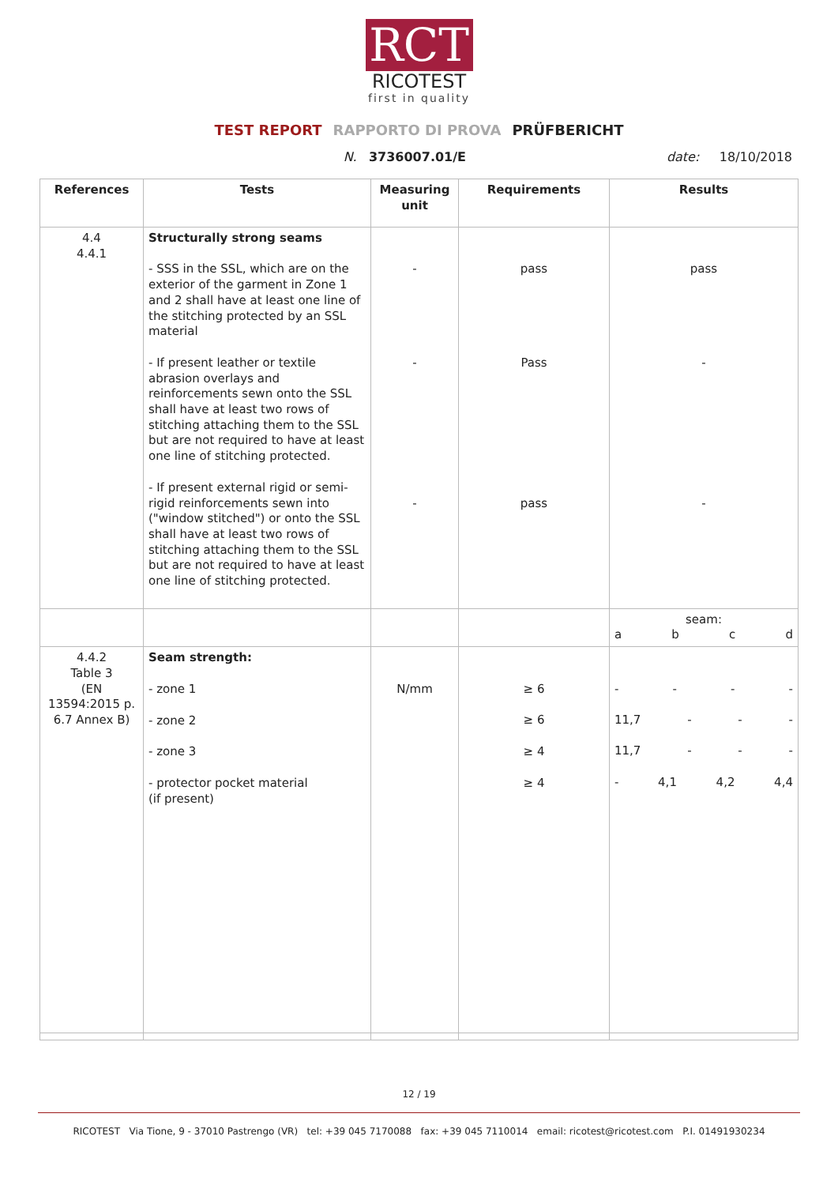RCT
RICOTEST
first in quality
TEST REPORT RAPPORTO DI PROVA PRÜFBERICHT
N. 3736007.01/E date: 18/10/2018
| References | Tests | Measuring unit | Requirements | Results |
| --- | --- | --- | --- | --- |
| 4.4 4.4.1 | Structurally strong seams - SSS in the SSL, which are on the exterior of the garment in Zone 1 and 2 shall have at least one line of the stitching protected by an SSL material - If present leather or textile abrasion overlays and reinforcements sewn onto the SSL shall have at least two rows of stitching attaching them to the SSL but are not required to have at least one line of stitching protected. - If present external rigid or semi-rigid reinforcements sewn into ("window stitched") or onto the SSL shall have at least two rows of stitching attaching them to the SSL but are not required to have at least one line of stitching protected. | - - - | pass Pass pass | pass - - |
| | | | | seam: a b c d |
| 4.4.2 Table 3 (EN 13594:2015 p. 6.7 Annex B) | Seam strength: - zone 1 - zone 2 - zone 3 - protector pocket material (if present) | N/mm | ≥ 6 ≥ 6 ≥ 4 ≥ 4 | - - - - 11,7 - - - 11,7 - - - - 4,1 4,2 4,4 |
12 / 19
RICOTEST Via Tione, 9 - 37010 Pastrengo (VR) tel: +39 045 7170088 fax: +39 045 7110014 email: ricotest@ricotest.com P.I. 01491930234